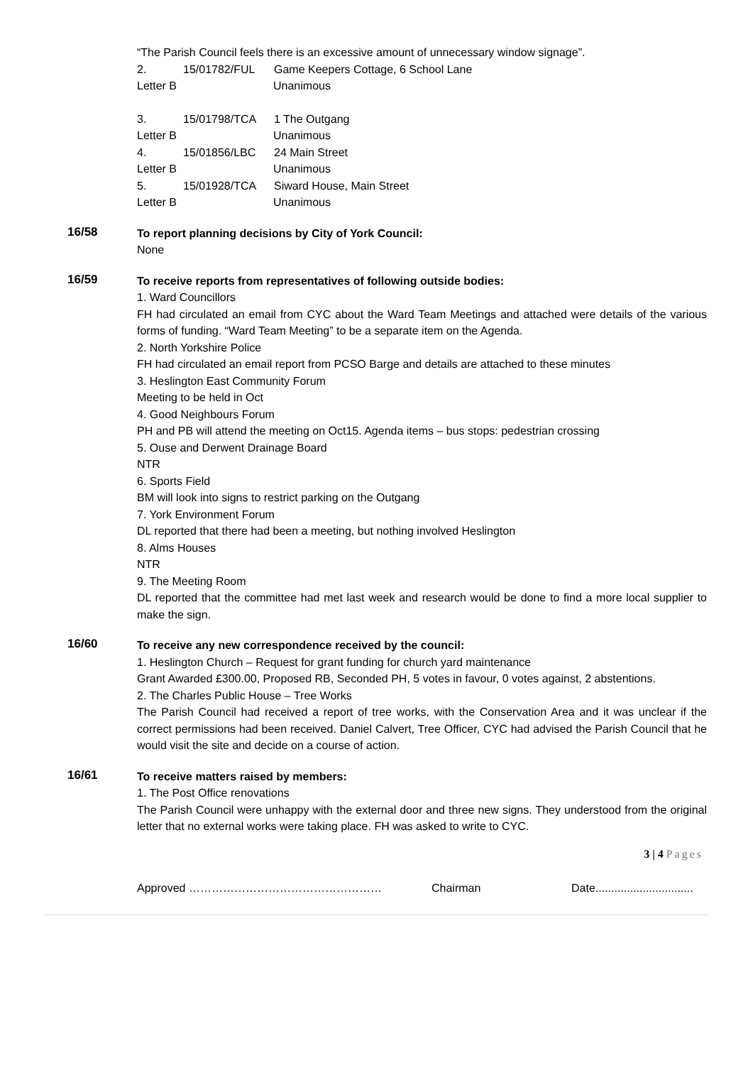“The Parish Council feels there is an excessive amount of unnecessary window signage”.
2. 15/01782/FUL Game Keepers Cottage, 6 School Lane
Letter B Unanimous
3. 15/01798/TCA 1 The Outgang
Letter B Unanimous
4. 15/01856/LBC 24 Main Street
Letter B Unanimous
5. 15/01928/TCA Siward House, Main Street
Letter B Unanimous
16/58
To report planning decisions by City of York Council:
None
16/59
To receive reports from representatives of following outside bodies:
1. Ward Councillors
FH had circulated an email from CYC about the Ward Team Meetings and attached were details of the various forms of funding. “Ward Team Meeting” to be a separate item on the Agenda.
2. North Yorkshire Police
FH had circulated an email report from PCSO Barge and details are attached to these minutes
3. Heslington East Community Forum
Meeting to be held in Oct
4. Good Neighbours Forum
PH and PB will attend the meeting on Oct15. Agenda items – bus stops: pedestrian crossing
5. Ouse and Derwent Drainage Board
NTR
6. Sports Field
BM will look into signs to restrict parking on the Outgang
7. York Environment Forum
DL reported that there had been a meeting, but nothing involved Heslington
8. Alms Houses
NTR
9. The Meeting Room
DL reported that the committee had met last week and research would be done to find a more local supplier to make the sign.
16/60
To receive any new correspondence received by the council:
1. Heslington Church – Request for grant funding for church yard maintenance
Grant Awarded £300.00, Proposed RB, Seconded PH, 5 votes in favour, 0 votes against, 2 abstentions.
2. The Charles Public House – Tree Works
The Parish Council had received a report of tree works, with the Conservation Area and it was unclear if the correct permissions had been received. Daniel Calvert, Tree Officer, CYC had advised the Parish Council that he would visit the site and decide on a course of action.
16/61
To receive matters raised by members:
1. The Post Office renovations
The Parish Council were unhappy with the external door and three new signs. They understood from the original letter that no external works were taking place. FH was asked to write to CYC.
3 | 4 Pages
Approved …………………………………………… Chairman Date...............................